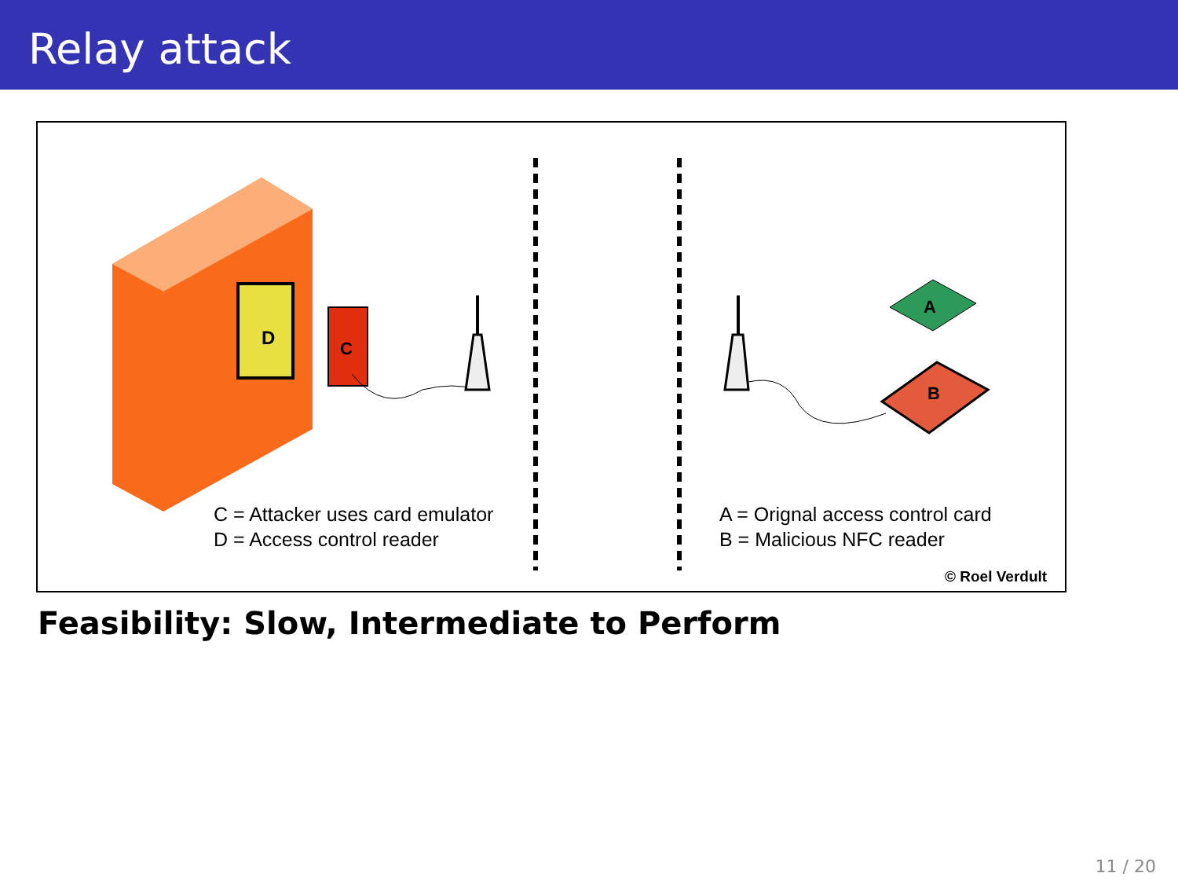Relay attack
D
C
A
B
C = Attacker uses card emulator
D = Access control reader
A = Orignal access control card
B = Malicious NFC reader
© Roel Verdult
Feasibility: Slow, Intermediate to Perform
11 / 20